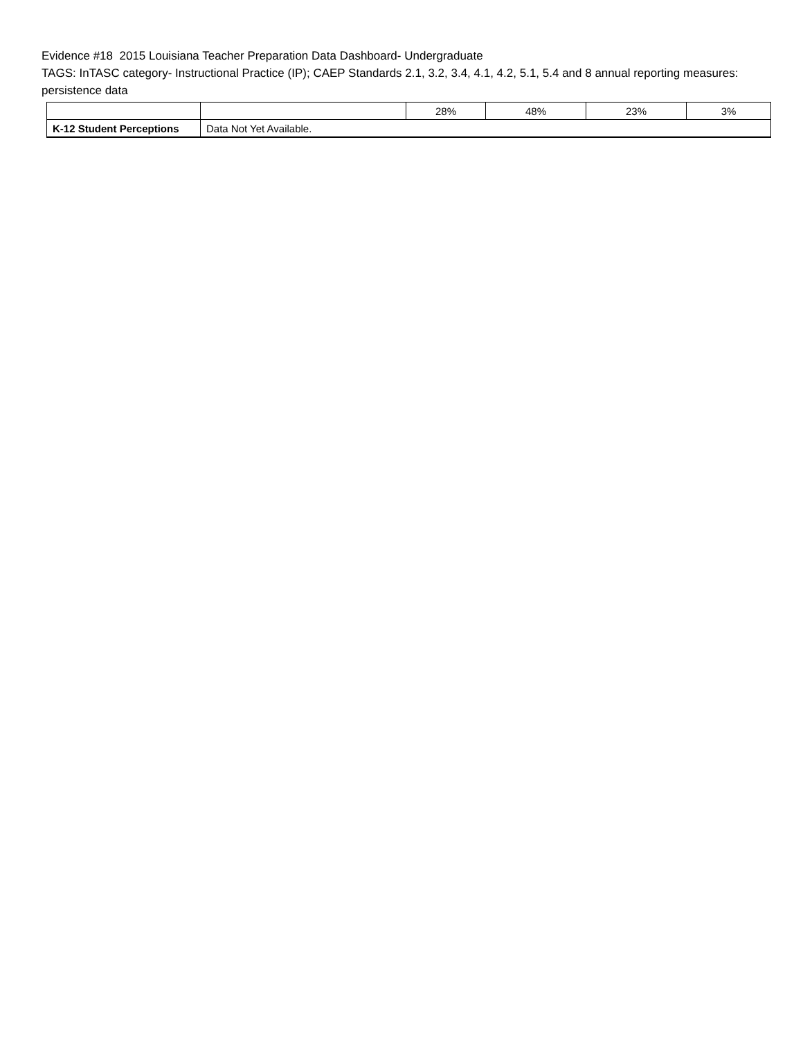Evidence #18 2015 Louisiana Teacher Preparation Data Dashboard- Undergraduate
TAGS: InTASC category- Instructional Practice (IP); CAEP Standards 2.1, 3.2, 3.4, 4.1, 4.2, 5.1, 5.4 and 8 annual reporting measures: persistence data
| | | 28% | 48% | 23% | 3% |
| K-12 Student Perceptions | Data Not Yet Available. | | | | |